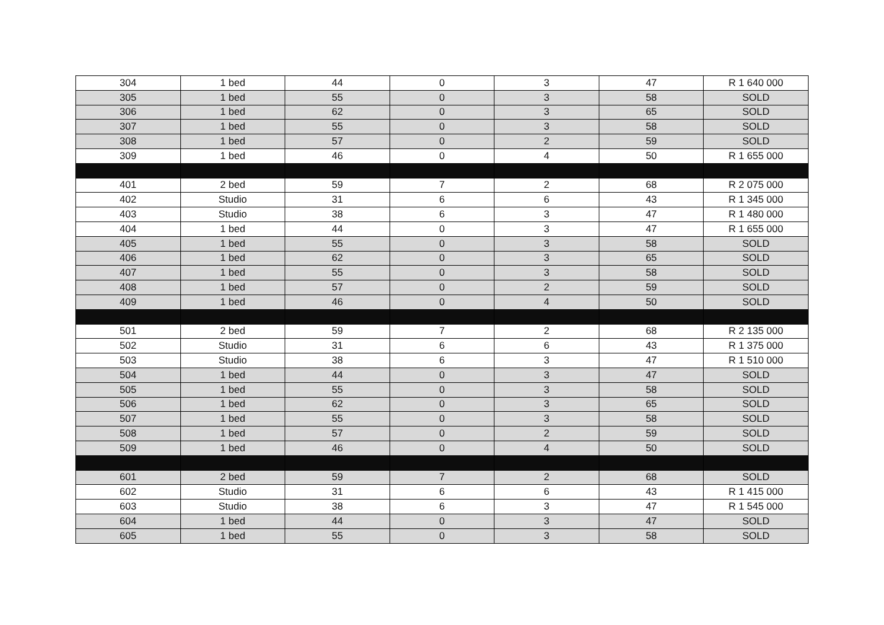| 304 | 1 bed | 44 | 0 | 3 | 47 | R 1 640 000 |
| 305 | 1 bed | 55 | 0 | 3 | 58 | SOLD |
| 306 | 1 bed | 62 | 0 | 3 | 65 | SOLD |
| 307 | 1 bed | 55 | 0 | 3 | 58 | SOLD |
| 308 | 1 bed | 57 | 0 | 2 | 59 | SOLD |
| 309 | 1 bed | 46 | 0 | 4 | 50 | R 1 655 000 |
| 401 | 2 bed | 59 | 7 | 2 | 68 | R 2 075 000 |
| 402 | Studio | 31 | 6 | 6 | 43 | R 1 345 000 |
| 403 | Studio | 38 | 6 | 3 | 47 | R 1 480 000 |
| 404 | 1 bed | 44 | 0 | 3 | 47 | R 1 655 000 |
| 405 | 1 bed | 55 | 0 | 3 | 58 | SOLD |
| 406 | 1 bed | 62 | 0 | 3 | 65 | SOLD |
| 407 | 1 bed | 55 | 0 | 3 | 58 | SOLD |
| 408 | 1 bed | 57 | 0 | 2 | 59 | SOLD |
| 409 | 1 bed | 46 | 0 | 4 | 50 | SOLD |
| 501 | 2 bed | 59 | 7 | 2 | 68 | R 2 135 000 |
| 502 | Studio | 31 | 6 | 6 | 43 | R 1 375 000 |
| 503 | Studio | 38 | 6 | 3 | 47 | R 1 510 000 |
| 504 | 1 bed | 44 | 0 | 3 | 47 | SOLD |
| 505 | 1 bed | 55 | 0 | 3 | 58 | SOLD |
| 506 | 1 bed | 62 | 0 | 3 | 65 | SOLD |
| 507 | 1 bed | 55 | 0 | 3 | 58 | SOLD |
| 508 | 1 bed | 57 | 0 | 2 | 59 | SOLD |
| 509 | 1 bed | 46 | 0 | 4 | 50 | SOLD |
| 601 | 2 bed | 59 | 7 | 2 | 68 | SOLD |
| 602 | Studio | 31 | 6 | 6 | 43 | R 1 415 000 |
| 603 | Studio | 38 | 6 | 3 | 47 | R 1 545 000 |
| 604 | 1 bed | 44 | 0 | 3 | 47 | SOLD |
| 605 | 1 bed | 55 | 0 | 3 | 58 | SOLD |